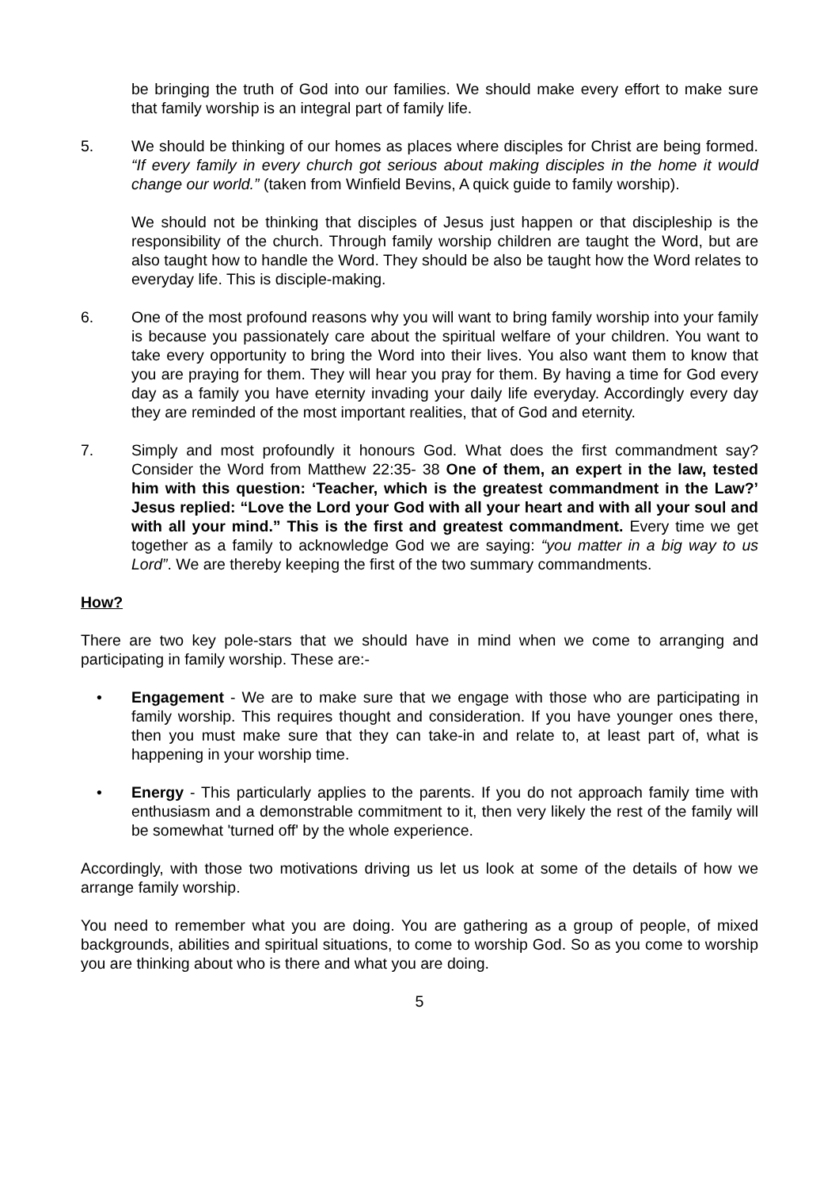be bringing the truth of God into our families. We should make every effort to make sure that family worship is an integral part of family life.
5. We should be thinking of our homes as places where disciples for Christ are being formed. “If every family in every church got serious about making disciples in the home it would change our world.” (taken from Winfield Bevins, A quick guide to family worship).
We should not be thinking that disciples of Jesus just happen or that discipleship is the responsibility of the church. Through family worship children are taught the Word, but are also taught how to handle the Word. They should be also be taught how the Word relates to everyday life. This is disciple-making.
6. One of the most profound reasons why you will want to bring family worship into your family is because you passionately care about the spiritual welfare of your children. You want to take every opportunity to bring the Word into their lives. You also want them to know that you are praying for them. They will hear you pray for them. By having a time for God every day as a family you have eternity invading your daily life everyday. Accordingly every day they are reminded of the most important realities, that of God and eternity.
7. Simply and most profoundly it honours God. What does the first commandment say? Consider the Word from Matthew 22:35- 38 One of them, an expert in the law, tested him with this question: ‘Teacher, which is the greatest commandment in the Law?’ Jesus replied: “Love the Lord your God with all your heart and with all your soul and with all your mind.” This is the first and greatest commandment. Every time we get together as a family to acknowledge God we are saying: “you matter in a big way to us Lord”. We are thereby keeping the first of the two summary commandments.
How?
There are two key pole-stars that we should have in mind when we come to arranging and participating in family worship. These are:-
• Engagement - We are to make sure that we engage with those who are participating in family worship. This requires thought and consideration. If you have younger ones there, then you must make sure that they can take-in and relate to, at least part of, what is happening in your worship time.
• Energy - This particularly applies to the parents. If you do not approach family time with enthusiasm and a demonstrable commitment to it, then very likely the rest of the family will be somewhat 'turned off' by the whole experience.
Accordingly, with those two motivations driving us let us look at some of the details of how we arrange family worship.
You need to remember what you are doing. You are gathering as a group of people, of mixed backgrounds, abilities and spiritual situations, to come to worship God. So as you come to worship you are thinking about who is there and what you are doing.
5